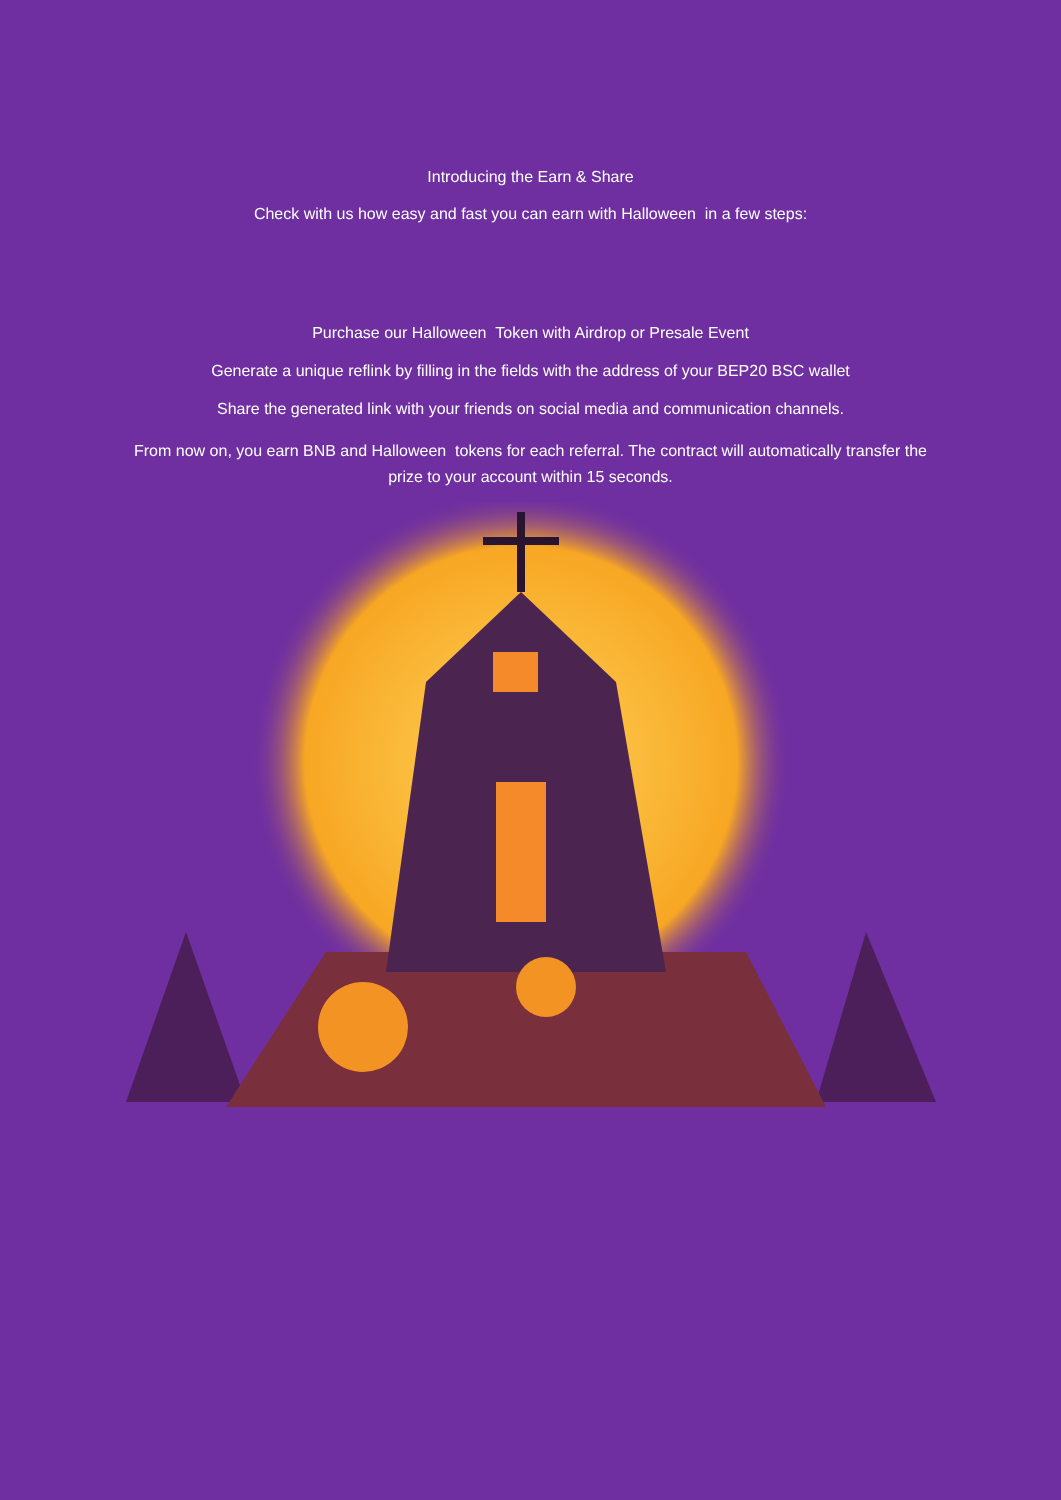Introducing the Earn & Share
Check with us how easy and fast you can earn with Halloween in a few steps:
Purchase our Halloween Token with Airdrop or Presale Event
Generate a unique reflink by filling in the fields with the address of your BEP20 BSC wallet
Share the generated link with your friends on social media and communication channels.
From now on, you earn BNB and Halloween tokens for each referral. The contract will automatically transfer the prize to your account within 15 seconds.